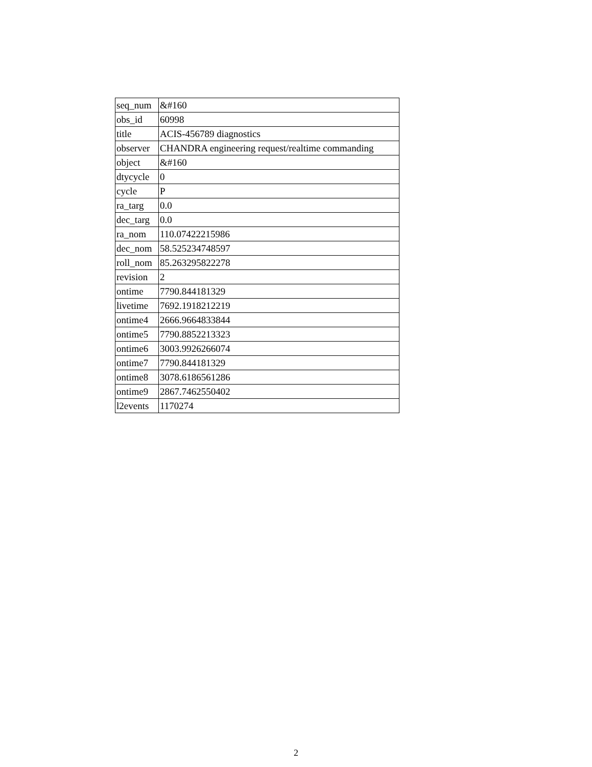| seq_num | &#160 |
| obs_id | 60998 |
| title | ACIS-456789 diagnostics |
| observer | CHANDRA engineering request/realtime commanding |
| object | &#160 |
| dtycycle | 0 |
| cycle | P |
| ra_targ | 0.0 |
| dec_targ | 0.0 |
| ra_nom | 110.07422215986 |
| dec_nom | 58.525234748597 |
| roll_nom | 85.263295822278 |
| revision | 2 |
| ontime | 7790.844181329 |
| livetime | 7692.1918212219 |
| ontime4 | 2666.9664833844 |
| ontime5 | 7790.8852213323 |
| ontime6 | 3003.9926266074 |
| ontime7 | 7790.844181329 |
| ontime8 | 3078.6186561286 |
| ontime9 | 2867.7462550402 |
| l2events | 1170274 |
2